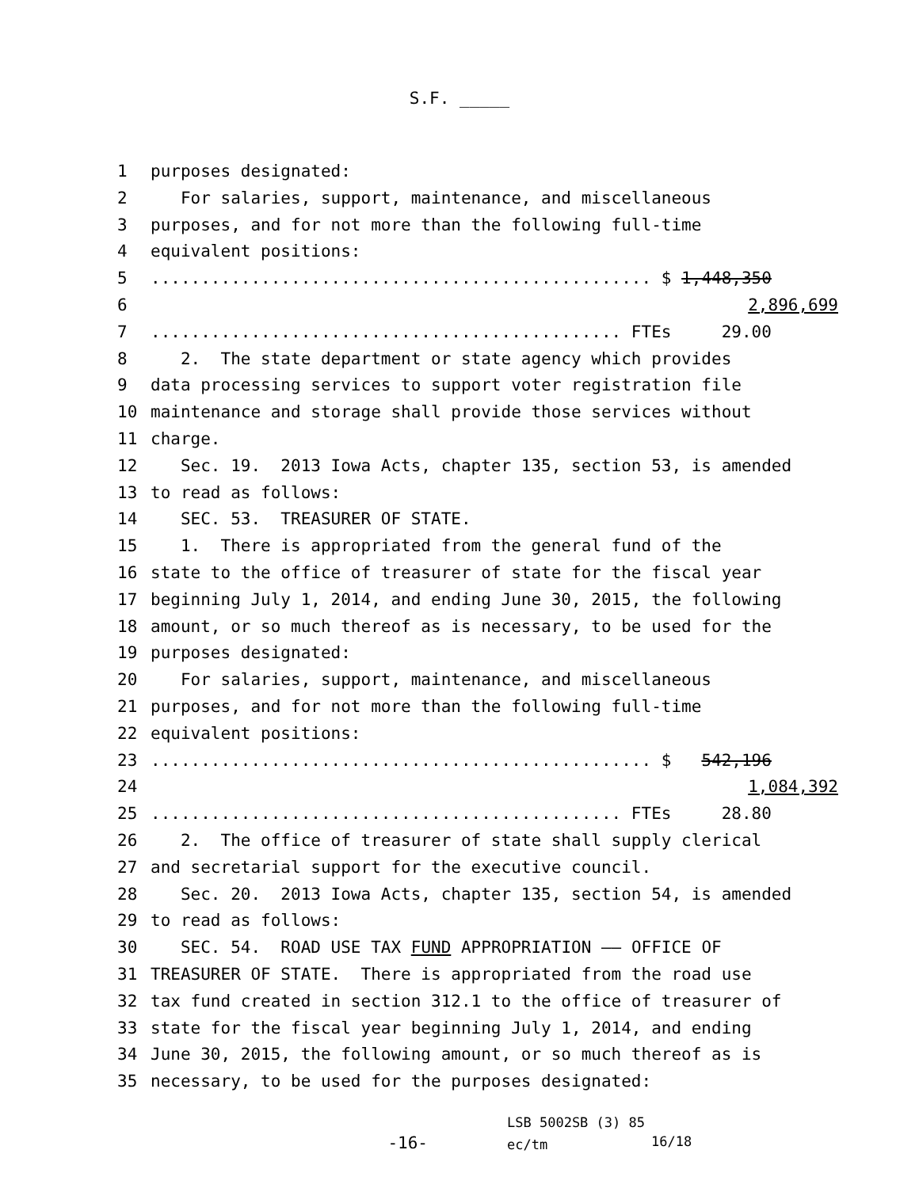S.F. _____
1 purposes designated:
2 For salaries, support, maintenance, and miscellaneous
3 purposes, and for not more than the following full-time
4 equivalent positions:
5.................................................. $ 1,448,350
6 2,896,699
7............................................... FTEs 29.00
8 2. The state department or state agency which provides
9 data processing services to support voter registration file
10 maintenance and storage shall provide those services without
11 charge.
12 Sec. 19. 2013 Iowa Acts, chapter 135, section 53, is amended
13 to read as follows:
14 SEC. 53. TREASURER OF STATE.
15 1. There is appropriated from the general fund of the
16 state to the office of treasurer of state for the fiscal year
17 beginning July 1, 2014, and ending June 30, 2015, the following
18 amount, or so much thereof as is necessary, to be used for the
19 purposes designated:
20 For salaries, support, maintenance, and miscellaneous
21 purposes, and for not more than the following full-time
22 equivalent positions:
23.................................................. $ 542,196
24 1,084,392
25............................................... FTEs 28.80
26 2. The office of treasurer of state shall supply clerical
27 and secretarial support for the executive council.
28 Sec. 20. 2013 Iowa Acts, chapter 135, section 54, is amended
29 to read as follows:
30 SEC. 54. ROAD USE TAX FUND APPROPRIATION —— OFFICE OF
31 TREASURER OF STATE. There is appropriated from the road use
32 tax fund created in section 312.1 to the office of treasurer of
33 state for the fiscal year beginning July 1, 2014, and ending
34 June 30, 2015, the following amount, or so much thereof as is
35 necessary, to be used for the purposes designated:
-16-
LSB 5002SB (3) 85
ec/tm
16/18